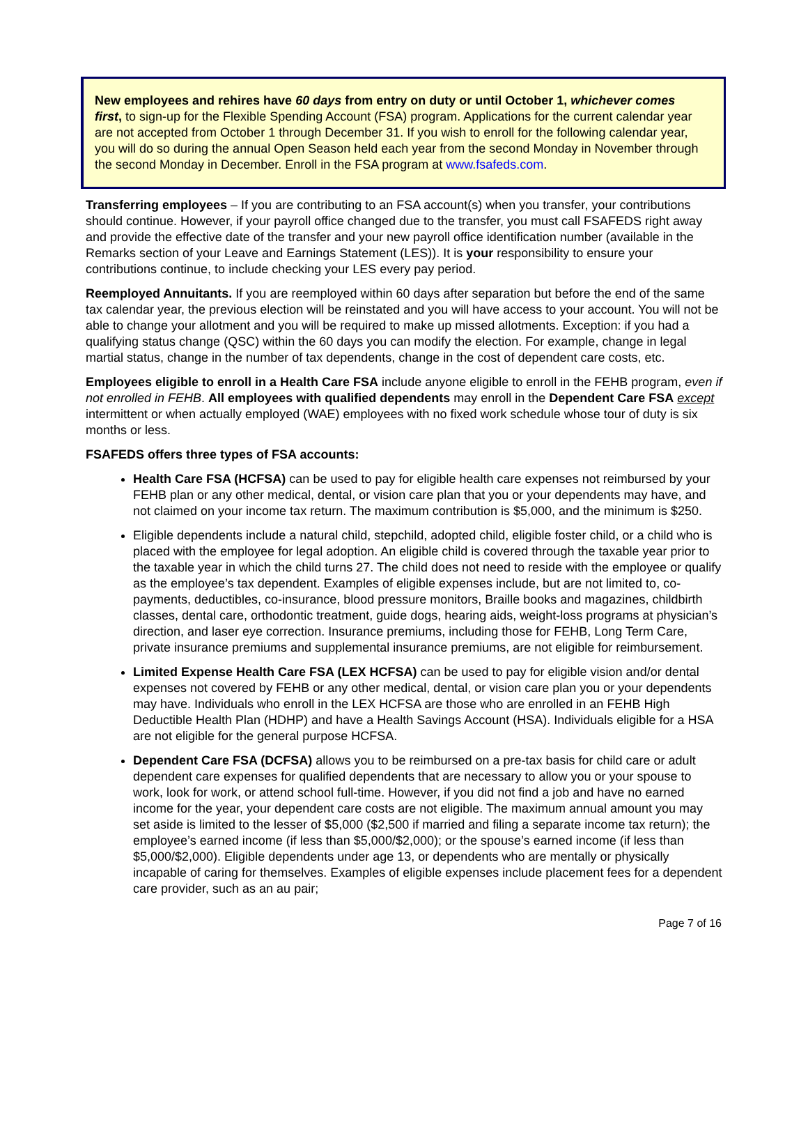New employees and rehires have 60 days from entry on duty or until October 1, whichever comes first, to sign-up for the Flexible Spending Account (FSA) program. Applications for the current calendar year are not accepted from October 1 through December 31. If you wish to enroll for the following calendar year, you will do so during the annual Open Season held each year from the second Monday in November through the second Monday in December. Enroll in the FSA program at www.fsafeds.com.
Transferring employees – If you are contributing to an FSA account(s) when you transfer, your contributions should continue. However, if your payroll office changed due to the transfer, you must call FSAFEDS right away and provide the effective date of the transfer and your new payroll office identification number (available in the Remarks section of your Leave and Earnings Statement (LES)). It is your responsibility to ensure your contributions continue, to include checking your LES every pay period.
Reemployed Annuitants. If you are reemployed within 60 days after separation but before the end of the same tax calendar year, the previous election will be reinstated and you will have access to your account. You will not be able to change your allotment and you will be required to make up missed allotments. Exception: if you had a qualifying status change (QSC) within the 60 days you can modify the election. For example, change in legal martial status, change in the number of tax dependents, change in the cost of dependent care costs, etc.
Employees eligible to enroll in a Health Care FSA include anyone eligible to enroll in the FEHB program, even if not enrolled in FEHB. All employees with qualified dependents may enroll in the Dependent Care FSA except intermittent or when actually employed (WAE) employees with no fixed work schedule whose tour of duty is six months or less.
FSAFEDS offers three types of FSA accounts:
Health Care FSA (HCFSA) can be used to pay for eligible health care expenses not reimbursed by your FEHB plan or any other medical, dental, or vision care plan that you or your dependents may have, and not claimed on your income tax return. The maximum contribution is $5,000, and the minimum is $250.
Eligible dependents include a natural child, stepchild, adopted child, eligible foster child, or a child who is placed with the employee for legal adoption. An eligible child is covered through the taxable year prior to the taxable year in which the child turns 27. The child does not need to reside with the employee or qualify as the employee’s tax dependent. Examples of eligible expenses include, but are not limited to, co-payments, deductibles, co-insurance, blood pressure monitors, Braille books and magazines, childbirth classes, dental care, orthodontic treatment, guide dogs, hearing aids, weight-loss programs at physician’s direction, and laser eye correction. Insurance premiums, including those for FEHB, Long Term Care, private insurance premiums and supplemental insurance premiums, are not eligible for reimbursement.
Limited Expense Health Care FSA (LEX HCFSA) can be used to pay for eligible vision and/or dental expenses not covered by FEHB or any other medical, dental, or vision care plan you or your dependents may have. Individuals who enroll in the LEX HCFSA are those who are enrolled in an FEHB High Deductible Health Plan (HDHP) and have a Health Savings Account (HSA). Individuals eligible for a HSA are not eligible for the general purpose HCFSA.
Dependent Care FSA (DCFSA) allows you to be reimbursed on a pre-tax basis for child care or adult dependent care expenses for qualified dependents that are necessary to allow you or your spouse to work, look for work, or attend school full-time. However, if you did not find a job and have no earned income for the year, your dependent care costs are not eligible. The maximum annual amount you may set aside is limited to the lesser of $5,000 ($2,500 if married and filing a separate income tax return); the employee’s earned income (if less than $5,000/$2,000); or the spouse’s earned income (if less than $5,000/$2,000). Eligible dependents under age 13, or dependents who are mentally or physically incapable of caring for themselves. Examples of eligible expenses include placement fees for a dependent care provider, such as an au pair;
Page 7 of 16